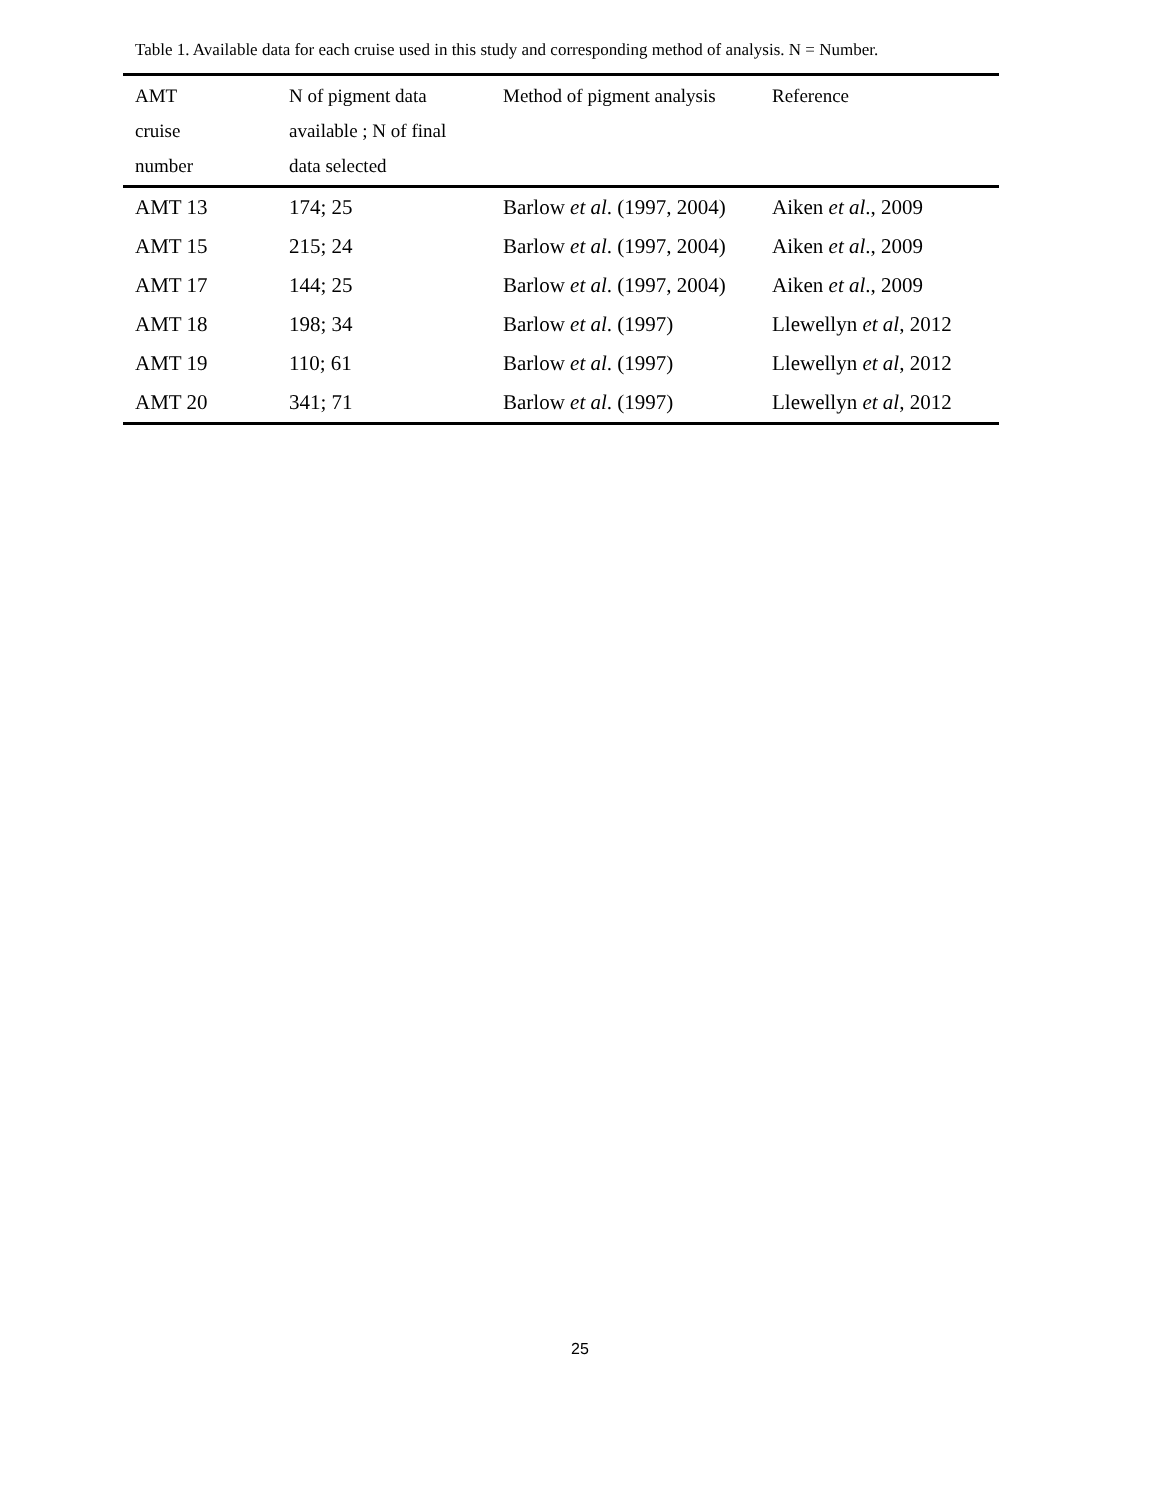Table 1. Available data for each cruise used in this study and corresponding method of analysis. N = Number.
| AMT cruise number | N of pigment data available ; N of final data selected | Method of pigment analysis | Reference |
| --- | --- | --- | --- |
| AMT 13 | 174; 25 | Barlow et al . (1997, 2004) | Aiken et al ., 2009 |
| AMT 15 | 215; 24 | Barlow et al . (1997, 2004) | Aiken et al ., 2009 |
| AMT 17 | 144; 25 | Barlow et al . (1997, 2004) | Aiken et al ., 2009 |
| AMT 18 | 198; 34 | Barlow et al . (1997) | Llewellyn et al , 2012 |
| AMT 19 | 110; 61 | Barlow et al . (1997) | Llewellyn et al , 2012 |
| AMT 20 | 341; 71 | Barlow et al . (1997) | Llewellyn et al , 2012 |
25